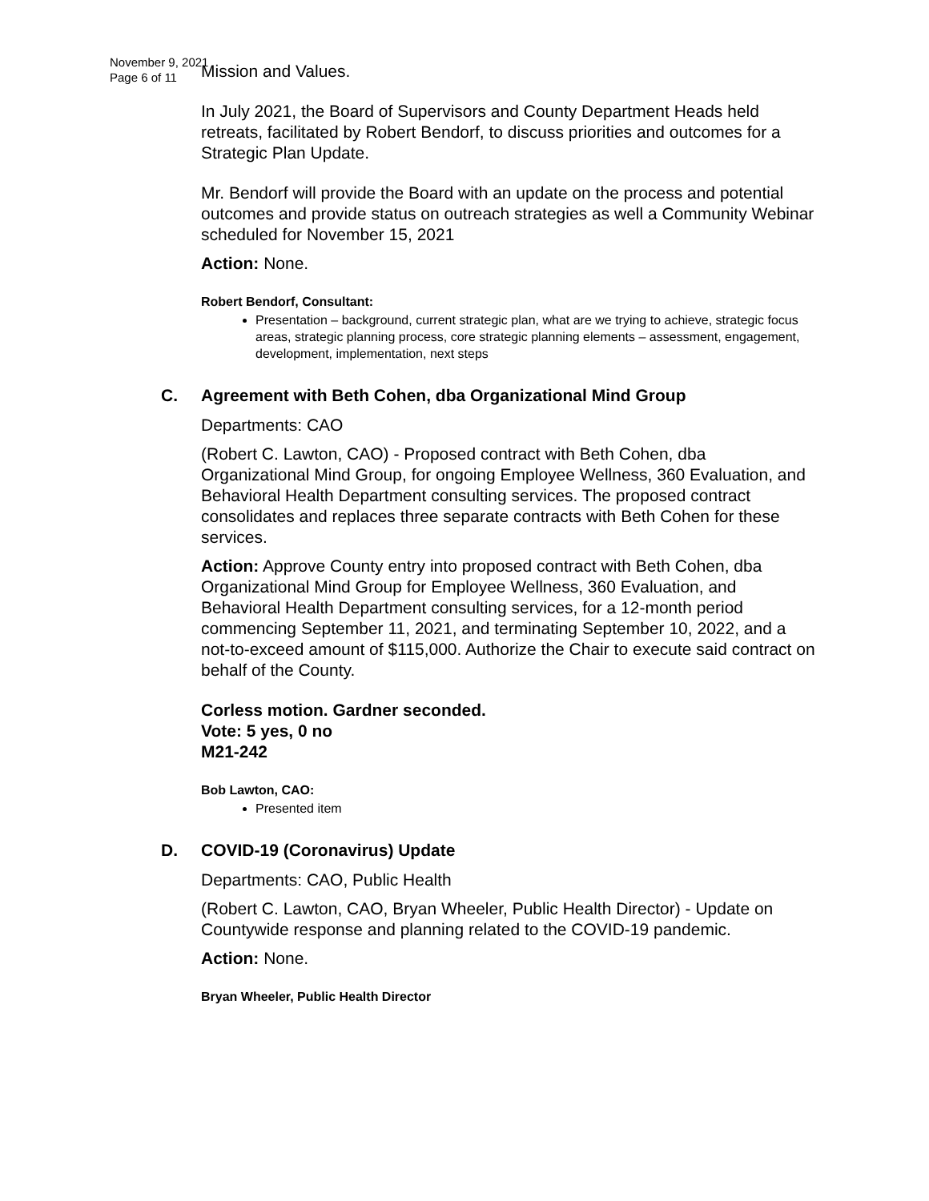November 9, 2021
Page 6 of 11
Mission and Values.
In July 2021, the Board of Supervisors and County Department Heads held retreats, facilitated by Robert Bendorf, to discuss priorities and outcomes for a Strategic Plan Update.
Mr. Bendorf will provide the Board with an update on the process and potential outcomes and provide status on outreach strategies as well a Community Webinar scheduled for November 15, 2021
Action: None.
Robert Bendorf, Consultant:
Presentation – background, current strategic plan, what are we trying to achieve, strategic focus areas, strategic planning process, core strategic planning elements – assessment, engagement, development, implementation, next steps
C. Agreement with Beth Cohen, dba Organizational Mind Group
Departments: CAO
(Robert C. Lawton, CAO) - Proposed contract with Beth Cohen, dba Organizational Mind Group, for ongoing Employee Wellness, 360 Evaluation, and Behavioral Health Department consulting services. The proposed contract consolidates and replaces three separate contracts with Beth Cohen for these services.
Action: Approve County entry into proposed contract with Beth Cohen, dba Organizational Mind Group for Employee Wellness, 360 Evaluation, and Behavioral Health Department consulting services, for a 12-month period commencing September 11, 2021, and terminating September 10, 2022, and a not-to-exceed amount of $115,000. Authorize the Chair to execute said contract on behalf of the County.
Corless motion. Gardner seconded.
Vote: 5 yes, 0 no
M21-242
Bob Lawton, CAO:
Presented item
D. COVID-19 (Coronavirus) Update
Departments: CAO, Public Health
(Robert C. Lawton, CAO, Bryan Wheeler, Public Health Director) - Update on Countywide response and planning related to the COVID-19 pandemic.
Action: None.
Bryan Wheeler, Public Health Director